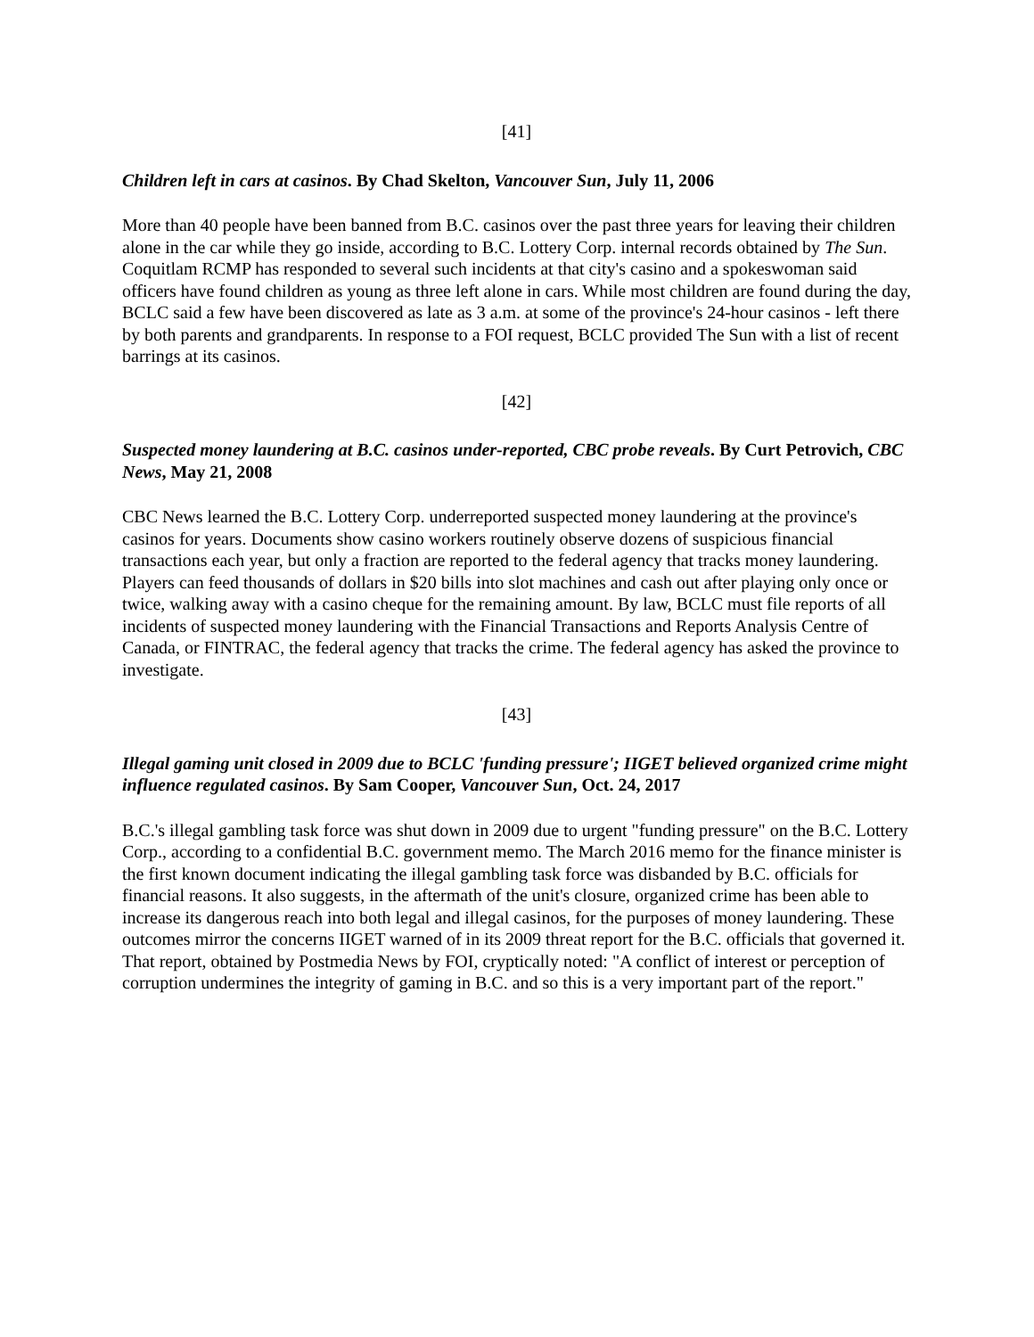[41]
Children left in cars at casinos. By Chad Skelton, Vancouver Sun, July 11, 2006
More than 40 people have been banned from B.C. casinos over the past three years for leaving their children alone in the car while they go inside, according to B.C. Lottery Corp. internal records obtained by The Sun. Coquitlam RCMP has responded to several such incidents at that city's casino and a spokeswoman said officers have found children as young as three left alone in cars. While most children are found during the day, BCLC said a few have been discovered as late as 3 a.m. at some of the province's 24-hour casinos - left there by both parents and grandparents. In response to a FOI request, BCLC provided The Sun with a list of recent barrings at its casinos.
[42]
Suspected money laundering at B.C. casinos under-reported, CBC probe reveals. By Curt Petrovich, CBC News, May 21, 2008
CBC News learned the B.C. Lottery Corp. underreported suspected money laundering at the province's casinos for years. Documents show casino workers routinely observe dozens of suspicious financial transactions each year, but only a fraction are reported to the federal agency that tracks money laundering. Players can feed thousands of dollars in $20 bills into slot machines and cash out after playing only once or twice, walking away with a casino cheque for the remaining amount. By law, BCLC must file reports of all incidents of suspected money laundering with the Financial Transactions and Reports Analysis Centre of Canada, or FINTRAC, the federal agency that tracks the crime. The federal agency has asked the province to investigate.
[43]
Illegal gaming unit closed in 2009 due to BCLC 'funding pressure'; IIGET believed organized crime might influence regulated casinos. By Sam Cooper, Vancouver Sun, Oct. 24, 2017
B.C.'s illegal gambling task force was shut down in 2009 due to urgent "funding pressure" on the B.C. Lottery Corp., according to a confidential B.C. government memo. The March 2016 memo for the finance minister is the first known document indicating the illegal gambling task force was disbanded by B.C. officials for financial reasons. It also suggests, in the aftermath of the unit's closure, organized crime has been able to increase its dangerous reach into both legal and illegal casinos, for the purposes of money laundering. These outcomes mirror the concerns IIGET warned of in its 2009 threat report for the B.C. officials that governed it. That report, obtained by Postmedia News by FOI, cryptically noted: "A conflict of interest or perception of corruption undermines the integrity of gaming in B.C. and so this is a very important part of the report."